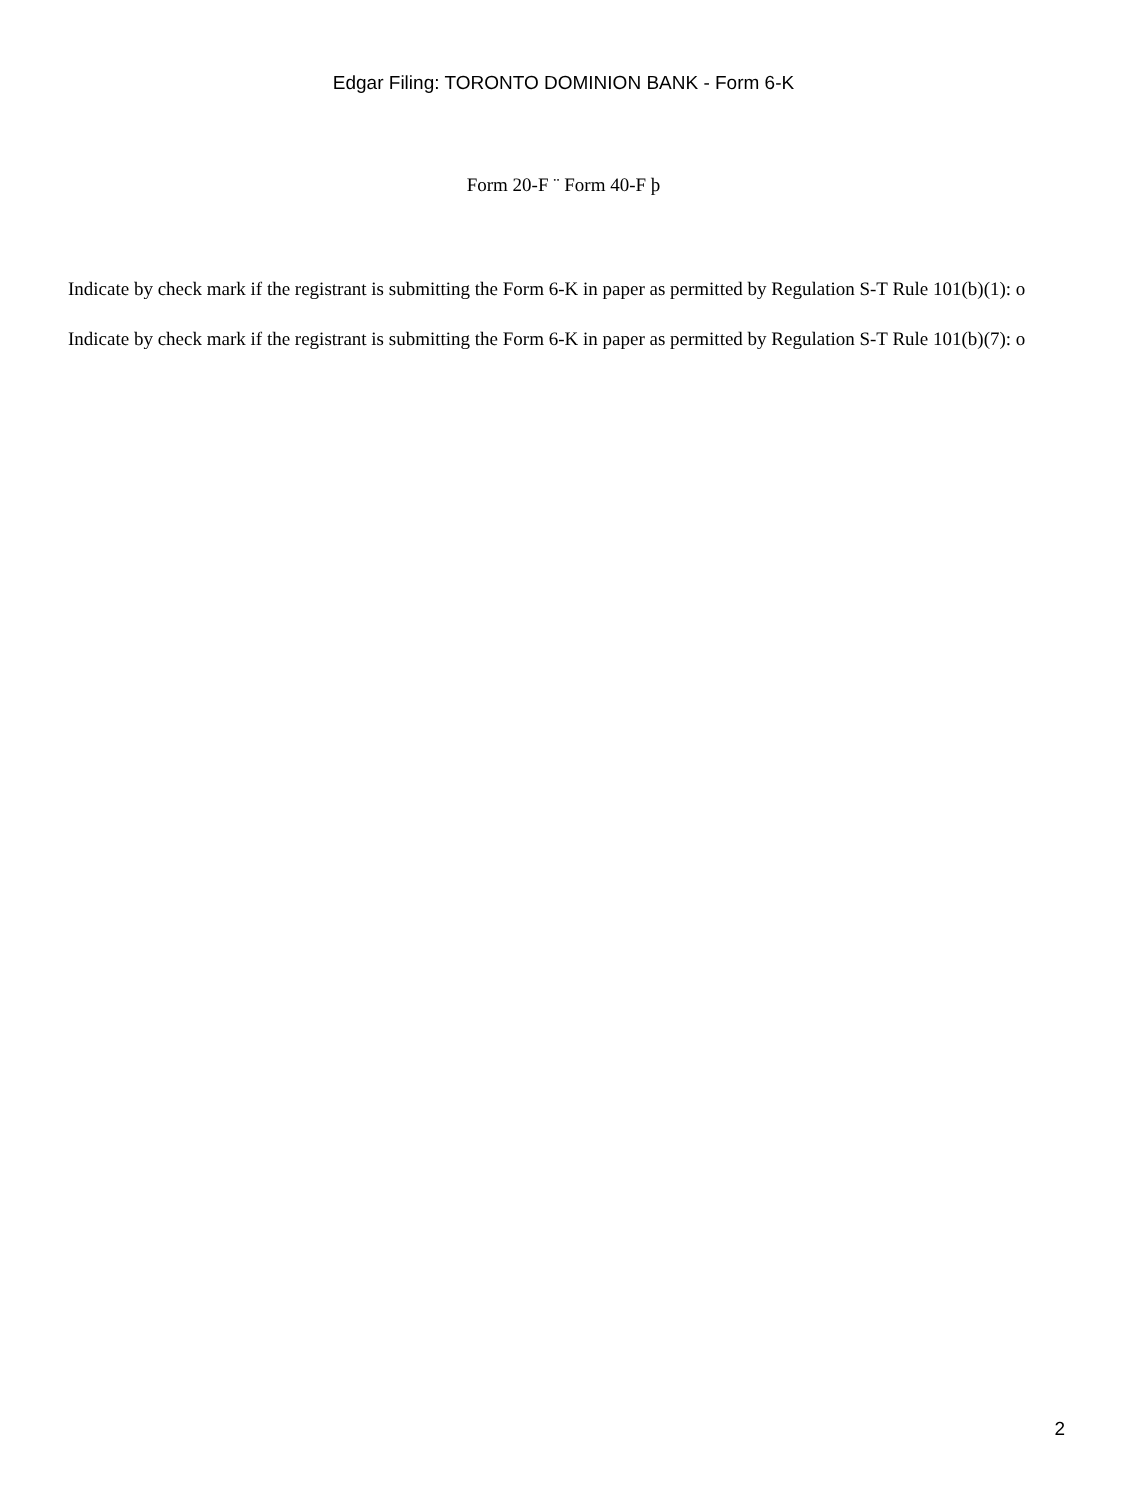Edgar Filing: TORONTO DOMINION BANK - Form 6-K
Form 20-F ¨ Form 40-F þ
Indicate by check mark if the registrant is submitting the Form 6-K in paper as permitted by Regulation S-T Rule 101(b)(1): o
Indicate by check mark if the registrant is submitting the Form 6-K in paper as permitted by Regulation S-T Rule 101(b)(7): o
2